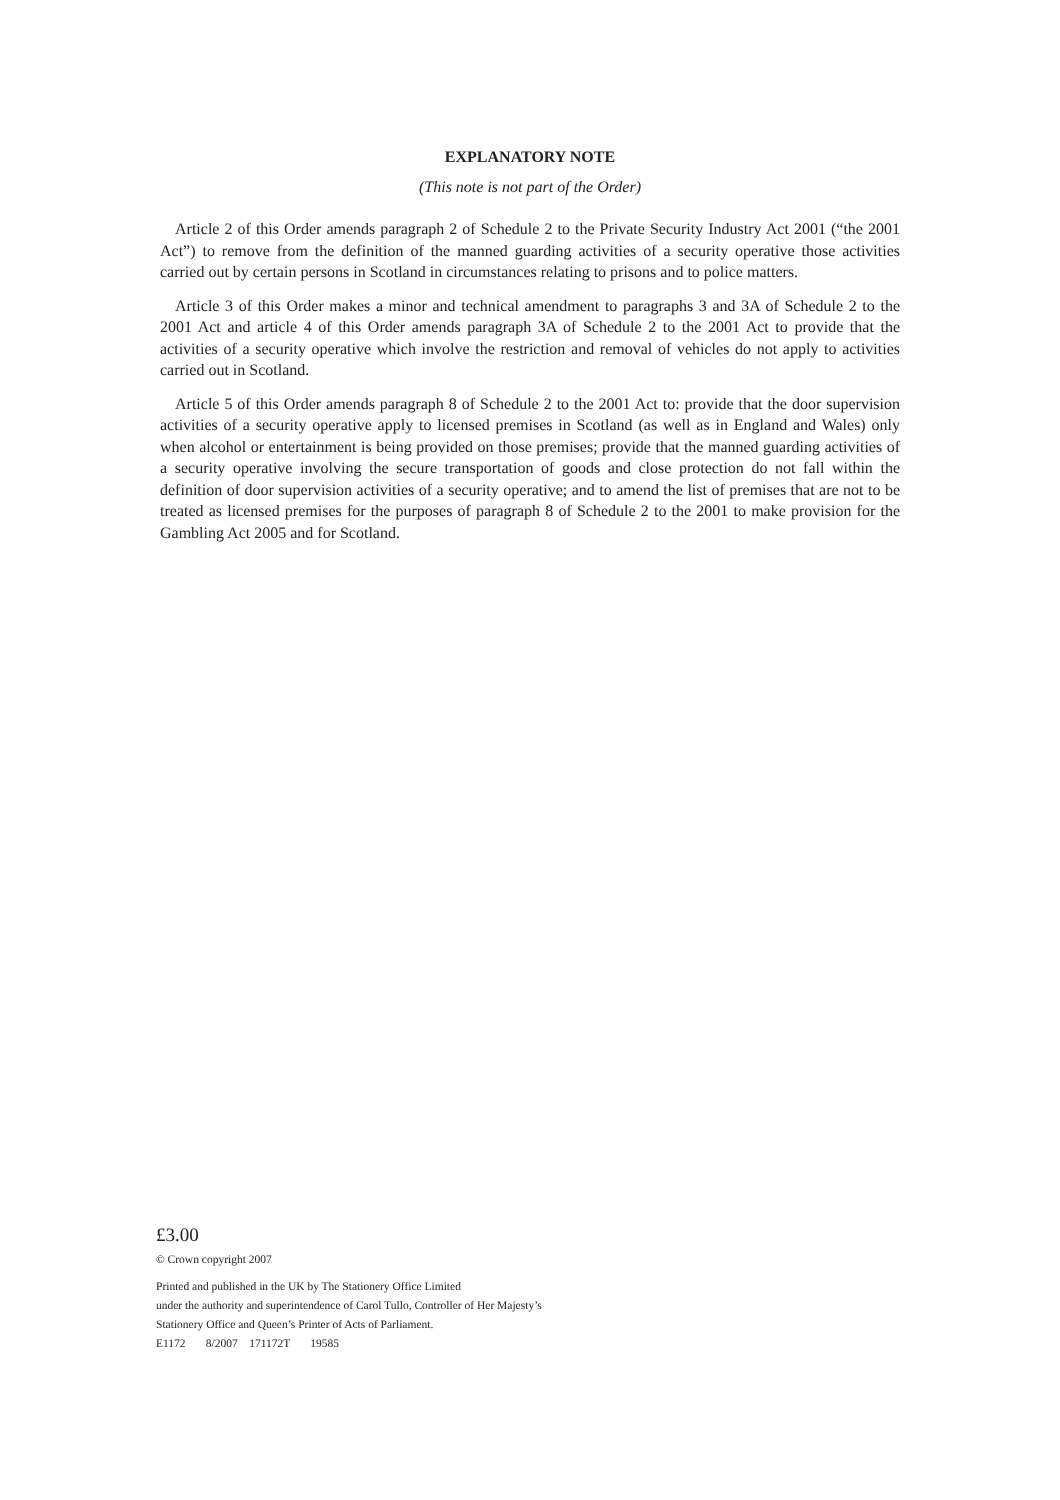EXPLANATORY NOTE
(This note is not part of the Order)
Article 2 of this Order amends paragraph 2 of Schedule 2 to the Private Security Industry Act 2001 (“the 2001 Act”) to remove from the definition of the manned guarding activities of a security operative those activities carried out by certain persons in Scotland in circumstances relating to prisons and to police matters.
Article 3 of this Order makes a minor and technical amendment to paragraphs 3 and 3A of Schedule 2 to the 2001 Act and article 4 of this Order amends paragraph 3A of Schedule 2 to the 2001 Act to provide that the activities of a security operative which involve the restriction and removal of vehicles do not apply to activities carried out in Scotland.
Article 5 of this Order amends paragraph 8 of Schedule 2 to the 2001 Act to: provide that the door supervision activities of a security operative apply to licensed premises in Scotland (as well as in England and Wales) only when alcohol or entertainment is being provided on those premises; provide that the manned guarding activities of a security operative involving the secure transportation of goods and close protection do not fall within the definition of door supervision activities of a security operative; and to amend the list of premises that are not to be treated as licensed premises for the purposes of paragraph 8 of Schedule 2 to the 2001 to make provision for the Gambling Act 2005 and for Scotland.
£3.00
© Crown copyright 2007
Printed and published in the UK by The Stationery Office Limited
under the authority and superintendence of Carol Tullo, Controller of Her Majesty’s
Stationery Office and Queen’s Printer of Acts of Parliament.
E1172 8/2007 171172T 19585